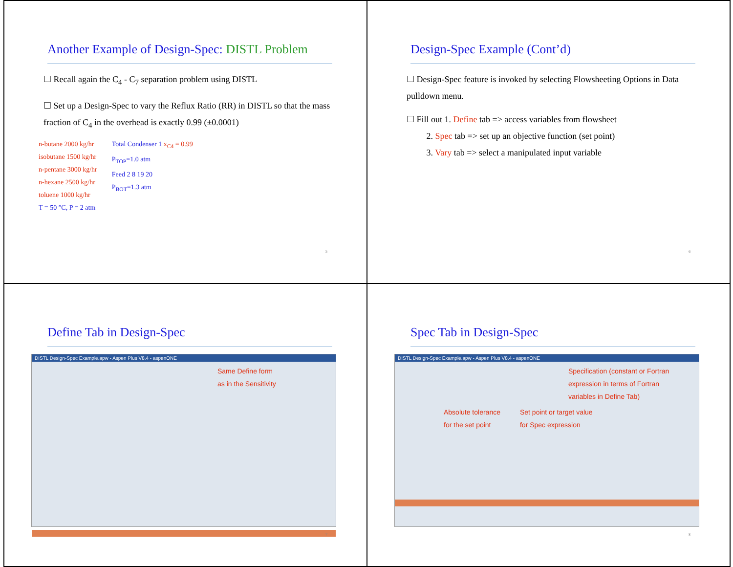Another Example of Design-Spec: DISTL Problem
☐ Recall again the C<sub>4</sub> - C<sub>7</sub> separation problem using DISTL
☐ Set up a Design-Spec to vary the Reflux Ratio (RR) in DISTL so that the mass fraction of C<sub>4</sub> in the overhead is exactly 0.99 (±0.0001)
n-butane 2000 kg/hr
isobutane 1500 kg/hr
n-pentane 3000 kg/hr
n-hexane 2500 kg/hr
toluene 1000 kg/hr
T = 50 °C, P = 2 atm
Total Condenser 1 x<sub>C4</sub> = 0.99
P<sub>TOP</sub>=1.0 atm
Feed 2 8 19 20
P<sub>BOT</sub>=1.3 atm
5
Design-Spec Example (Cont’d)
☐ Design-Spec feature is invoked by selecting Flowsheeting Options in Data pulldown menu.
☐ Fill out 1. Define tab => access variables from flowsheet
2. Spec tab => set up an objective function (set point)
3. Vary tab => select a manipulated input variable
6
Define Tab in Design-Spec
DISTL Design-Spec Example.apw - Aspen Plus V8.4 - aspenONE
Same Define form
as in the Sensitivity
7
Spec Tab in Design-Spec
DISTL Design-Spec Example.apw - Aspen Plus V8.4 - aspenONE
Specification (constant or Fortran
expression in terms of Fortran
variables in Define Tab)
Absolute tolerance
for the set point Set point or target value
for Spec expression
8